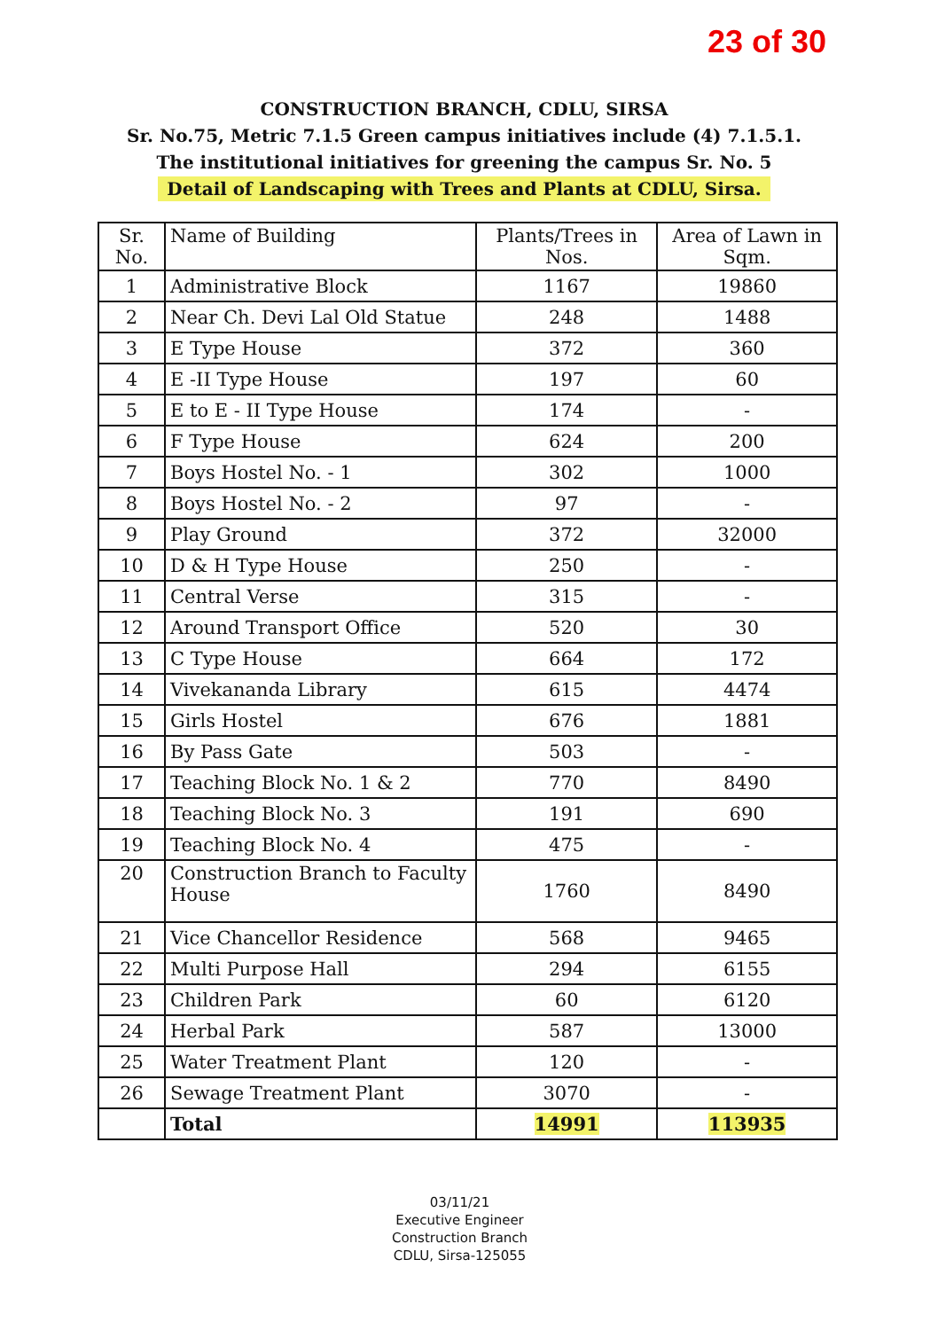23 of 30
CONSTRUCTION BRANCH, CDLU, SIRSA
Sr. No.75, Metric 7.1.5 Green campus initiatives include (4) 7.1.5.1. The institutional initiatives for greening the campus Sr. No. 5
Detail of Landscaping with Trees and Plants at CDLU, Sirsa.
| Sr. No. | Name of Building | Plants/Trees in Nos. | Area of Lawn in Sqm. |
| --- | --- | --- | --- |
| 1 | Administrative Block | 1167 | 19860 |
| 2 | Near Ch. Devi Lal Old Statue | 248 | 1488 |
| 3 | E Type House | 372 | 360 |
| 4 | E -II Type House | 197 | 60 |
| 5 | E to E - II Type House | 174 | - |
| 6 | F Type House | 624 | 200 |
| 7 | Boys Hostel No. - 1 | 302 | 1000 |
| 8 | Boys Hostel No. - 2 | 97 | - |
| 9 | Play Ground | 372 | 32000 |
| 10 | D & H Type House | 250 | - |
| 11 | Central Verse | 315 | - |
| 12 | Around Transport Office | 520 | 30 |
| 13 | C Type House | 664 | 172 |
| 14 | Vivekananda Library | 615 | 4474 |
| 15 | Girls Hostel | 676 | 1881 |
| 16 | By Pass Gate | 503 | - |
| 17 | Teaching Block No. 1 & 2 | 770 | 8490 |
| 18 | Teaching Block No. 3 | 191 | 690 |
| 19 | Teaching Block No. 4 | 475 | - |
| 20 | Construction Branch to Faculty House | 1760 | 8490 |
| 21 | Vice Chancellor Residence | 568 | 9465 |
| 22 | Multi Purpose Hall | 294 | 6155 |
| 23 | Children Park | 60 | 6120 |
| 24 | Herbal Park | 587 | 13000 |
| 25 | Water Treatment Plant | 120 | - |
| 26 | Sewage Treatment Plant | 3070 | - |
| | Total | 14991 | 113935 |
03/11/21
Executive Engineer
Construction Branch
CDLU, Sirsa-125055